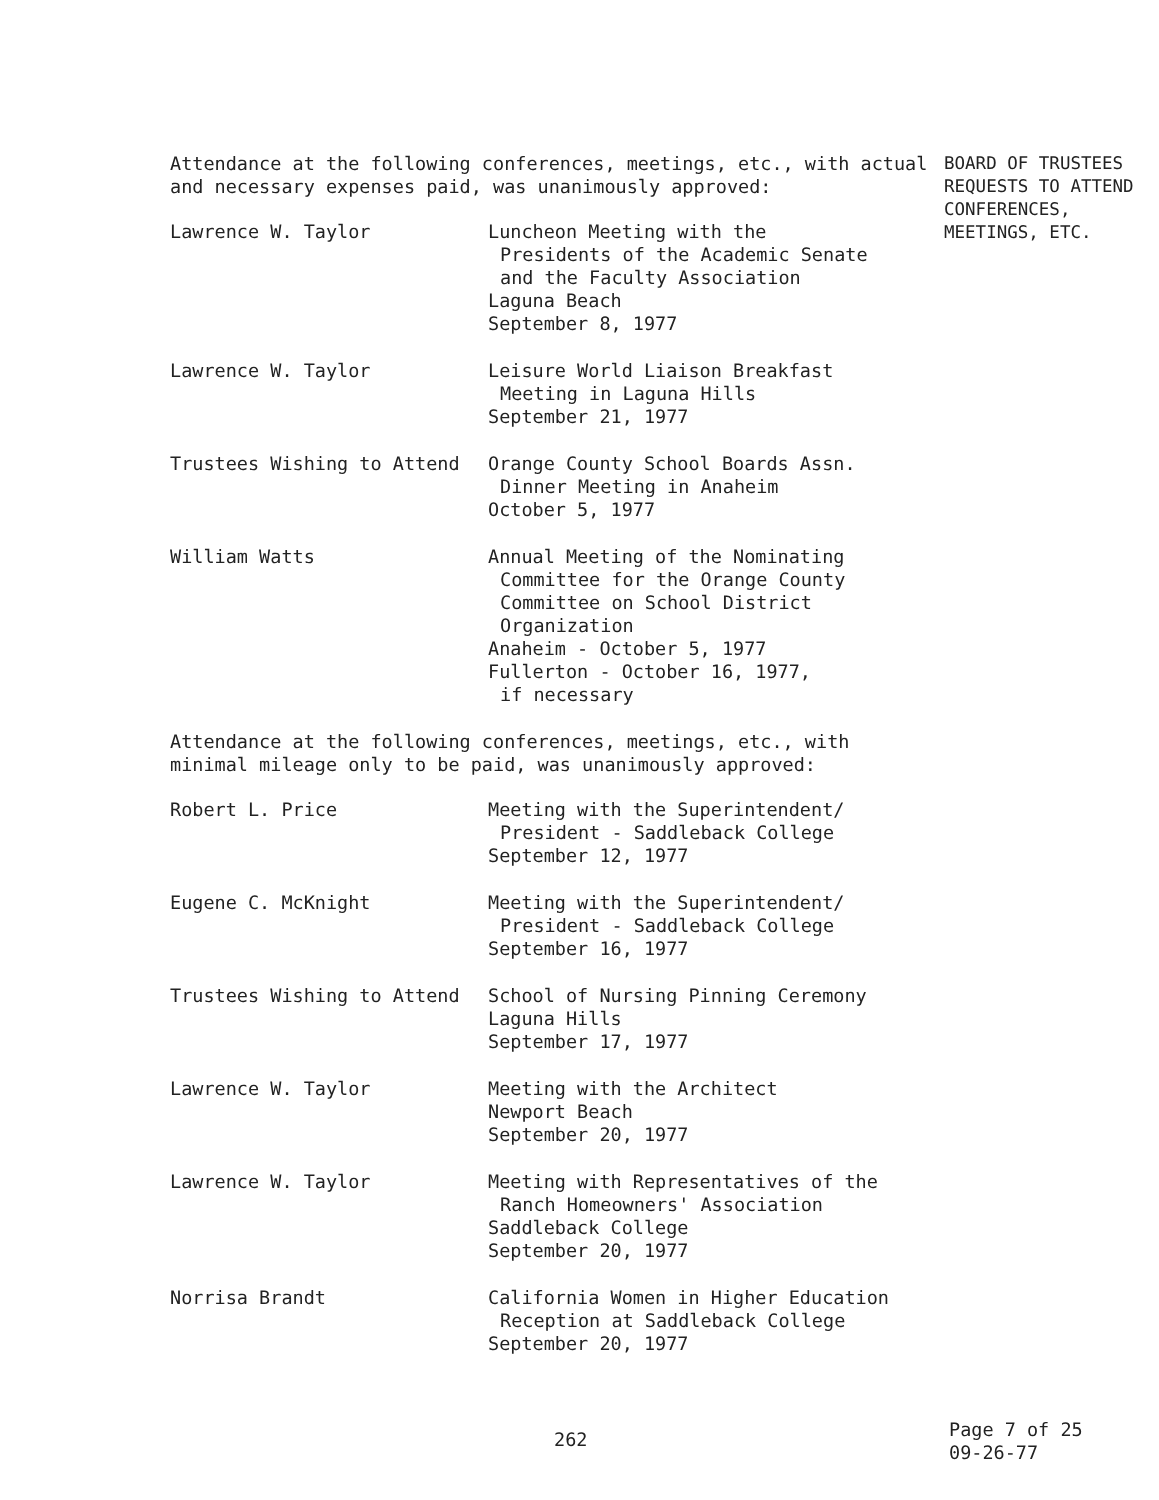Attendance at the following conferences, meetings, etc., with actual and necessary expenses paid, was unanimously approved:
Lawrence W. Taylor Luncheon Meeting with the
Presidents of the Academic Senate
and the Faculty Association
Laguna Beach
September 8, 1977
Lawrence W. Taylor Leisure World Liaison Breakfast
Meeting in Laguna Hills
September 21, 1977
Trustees Wishing to Attend Orange County School Boards Assn.
Dinner Meeting in Anaheim
October 5, 1977
William Watts Annual Meeting of the Nominating
Committee for the Orange County
Committee on School District
Organization
Anaheim - October 5, 1977
Fullerton - October 16, 1977,
if necessary
Attendance at the following conferences, meetings, etc., with minimal mileage only to be paid, was unanimously approved:
Robert L. Price Meeting with the Superintendent/
President - Saddleback College
September 12, 1977
Eugene C. McKnight Meeting with the Superintendent/
President - Saddleback College
September 16, 1977
Trustees Wishing to Attend School of Nursing Pinning Ceremony
Laguna Hills
September 17, 1977
Lawrence W. Taylor Meeting with the Architect
Newport Beach
September 20, 1977
Lawrence W. Taylor Meeting with Representatives of the
Ranch Homeowners' Association
Saddleback College
September 20, 1977
Norrisa Brandt California Women in Higher Education
Reception at Saddleback College
September 20, 1977
BOARD OF TRUSTEES
REQUESTS TO ATTEND
CONFERENCES,
MEETINGS, ETC.
262 Page 7 of 25
09-26-77